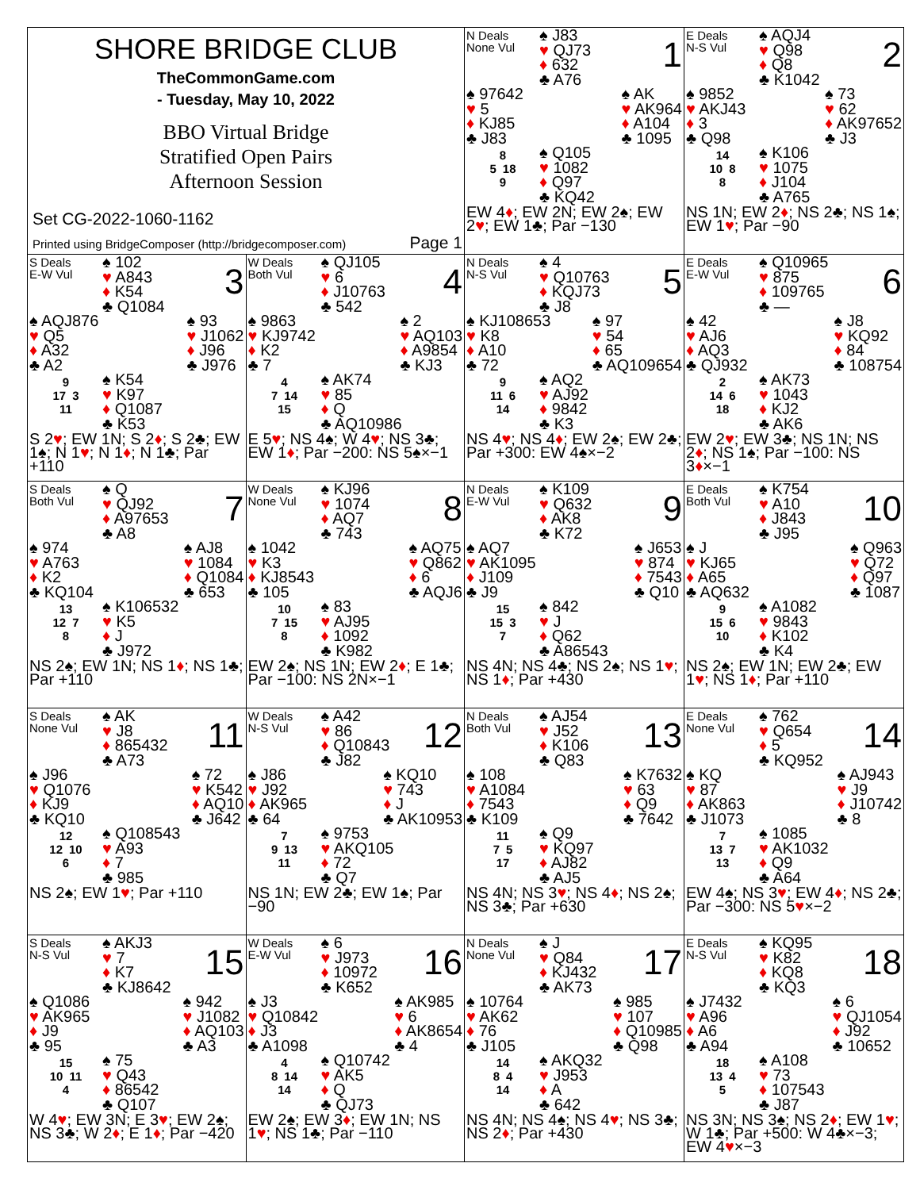| SHORE BRIDGE CLUB TheCommonGame.com - Tuesday, May 10, 2022 BBO Virtual Bridge Stratified Open Pairs Afternoon Session Set CG-2022-1060-1162 Printed using BridgeComposer (http://bridgecomposer.com) Page 1 | | N Deals None Vul ♠ J83 ♥ QJ73 ♦ 632 ♣ A76 1 ♠ 97642 ♥ 5 ♦ KJ85 ♣ J83 ♠ AK ♥ AK964 ♦ A104 ♣ 1095 8 5 18 9 ♠ Q105 ♥ 1082 ♦ Q97 ♣ KQ42 EW 4 ♦ ; EW 2N; EW 2♠; EW 2 ♥ ; EW 1♣; Par −130 | E Deals N-S Vul ♠ AQJ4 ♥ Q98 ♦ Q8 ♣ K1042 2 ♠ 9852 ♥ AKJ43 ♦ 3 ♣ Q98 ♠ 73 ♥ 62 ♦ AK97652 ♣ J3 14 10 8 8 ♠ K106 ♥ 1075 ♦ J104 ♣ A765 NS 1N; EW 2 ♦ ; NS 2♣; NS 1♠; EW 1 ♥ ; Par −90 |
| S Deals E-W Vul ♠ 102 ♥ A843 ♦ K54 ♣ Q1084 3 ♠ AQJ876 ♥ Q5 ♦ A32 ♣ A2 ♠ 93 ♥ J1062 ♦ J96 ♣ J976 9 17 3 11 ♠ K54 ♥ K97 ♦ Q1087 ♣ K53 S 2 ♥ ; EW 1N; S 2 ♦ ; S 2♣; EW 1♠; N 1 ♥ ; N 1 ♦ ; N 1♣; Par +110 | W Deals Both Vul ♠ QJ105 ♥ 6 ♦ J10763 ♣ 542 4 ♠ 9863 ♥ KJ9742 ♦ K2 ♣ 7 ♠ 2 ♥ AQ103 ♦ A9854 ♣ KJ3 4 7 14 15 ♠ AK74 ♥ 85 ♦ Q ♣ AQ10986 E 5 ♥ ; NS 4♠; W 4 ♥ ; NS 3♣; EW 1 ♦ ; Par −200: NS 5♠×−1 | N Deals N-S Vul ♠ 4 ♥ Q10763 ♦ KQJ73 ♣ J8 5 ♠ KJ108653 ♥ K8 ♦ A10 ♣ 72 ♠ 97 ♥ 54 ♦ 65 ♣ AQ109654 9 11 6 14 ♠ AQ2 ♥ AJ92 ♦ 9842 ♣ K3 NS 4 ♥ ; NS 4 ♦ ; EW 2♠; EW 2♣; Par +300: EW 4♠×−2 | E Deals E-W Vul ♠ Q10965 ♥ 875 ♦ 109765 ♣ — 6 ♠ 42 ♥ AJ6 ♦ AQ3 ♣ QJ932 ♠ J8 ♥ KQ92 ♦ 84 ♣ 108754 2 14 6 18 ♠ AK73 ♥ 1043 ♦ KJ2 ♣ AK6 EW 2 ♥ ; EW 3♣; NS 1N; NS 2 ♦ ; NS 1♠; Par −100: NS 3 ♦ ×−1 |
| S Deals Both Vul ♠ Q ♥ QJ92 ♦ A97653 ♣ A8 7 ♠ 974 ♥ A763 ♦ K2 ♣ KQ104 ♠ AJ8 ♥ 1084 ♦ Q1084 ♣ 653 13 12 7 8 ♠ K106532 ♥ K5 ♦ J ♣ J972 NS 2♠; EW 1N; NS 1 ♦ ; NS 1♣; Par +110 | W Deals None Vul ♠ KJ96 ♥ 1074 ♦ AQ7 ♣ 743 8 ♠ 1042 ♥ K3 ♦ KJ8543 ♣ 105 ♠ AQ75 ♥ Q862 ♦ 6 ♣ AQJ6 10 7 15 8 ♠ 83 ♥ AJ95 ♦ 1092 ♣ K982 EW 2♠; NS 1N; EW 2 ♦ ; E 1♣; Par −100: NS 2N×−1 | N Deals E-W Vul ♠ K109 ♥ Q632 ♦ AK8 ♣ K72 9 ♠ AQ7 ♥ AK1095 ♦ J109 ♣ J9 ♠ J653 ♥ 874 ♦ 7543 ♣ Q10 15 15 3 7 ♠ 842 ♥ J ♦ Q62 ♣ A86543 NS 4N; NS 4♣; NS 2♠; NS 1 ♥ ; NS 1 ♦ ; Par +430 | E Deals Both Vul ♠ K754 ♥ A10 ♦ J843 ♣ J95 10 ♠ J ♥ KJ65 ♦ A65 ♣ AQ632 ♠ Q963 ♥ Q72 ♦ Q97 ♣ 1087 9 15 6 10 ♠ A1082 ♥ 9843 ♦ K102 ♣ K4 NS 2♠; EW 1N; EW 2♣; EW 1 ♥ ; NS 1 ♦ ; Par +110 |
| S Deals None Vul ♠ AK ♥ J8 ♦ 865432 ♣ A73 11 ♠ J96 ♥ Q1076 ♦ KJ9 ♣ KQ10 ♠ 72 ♥ K542 ♦ AQ10 ♣ J642 12 12 10 6 ♠ Q108543 ♥ A93 ♦ 7 ♣ 985 NS 2♠; EW 1 ♥ ; Par +110 | W Deals N-S Vul ♠ A42 ♥ 86 ♦ Q10843 ♣ J82 12 ♠ J86 ♥ J92 ♦ AK965 ♣ 64 ♠ KQ10 ♥ 743 ♦ J ♣ AK10953 7 9 13 11 ♠ 9753 ♥ AKQ105 ♦ 72 ♣ Q7 NS 1N; EW 2♣; EW 1♠; Par −90 | N Deals Both Vul ♠ AJ54 ♥ J52 ♦ K106 ♣ Q83 13 ♠ 108 ♥ A1084 ♦ 7543 ♣ K109 ♠ K7632 ♥ 63 ♦ Q9 ♣ 7642 11 7 5 17 ♠ Q9 ♥ KQ97 ♦ AJ82 ♣ AJ5 NS 4N; NS 3 ♥ ; NS 4 ♦ ; NS 2♠; NS 3♣; Par +630 | E Deals None Vul ♠ 762 ♥ Q654 ♦ 5 ♣ KQ952 14 ♠ KQ ♥ 87 ♦ AK863 ♣ J1073 ♠ AJ943 ♥ J9 ♦ J10742 ♣ 8 7 13 7 13 ♠ 1085 ♥ AK1032 ♦ Q9 ♣ A64 EW 4♠; NS 3 ♥ ; EW 4 ♦ ; NS 2♣; Par −300: NS 5 ♥ ×−2 |
| S Deals N-S Vul ♠ AKJ3 ♥ 7 ♦ K7 ♣ KJ8642 15 ♠ Q1086 ♥ AK965 ♦ J9 ♣ 95 ♠ 942 ♥ J1082 ♦ AQ103 ♣ A3 15 10 11 4 ♠ 75 ♥ Q43 ♦ 86542 ♣ Q107 W 4 ♥ ; EW 3N; E 3 ♥ ; EW 2♠; NS 3♣; W 2 ♦ ; E 1 ♦ ; Par −420 | W Deals E-W Vul ♠ 6 ♥ J973 ♦ 10972 ♣ K652 16 ♠ J3 ♥ Q10842 ♦ J3 ♣ A1098 ♠ AK985 ♥ 6 ♦ AK8654 ♣ 4 4 8 14 14 ♠ Q10742 ♥ AK5 ♦ Q ♣ QJ73 EW 2♠; EW 3 ♦ ; EW 1N; NS 1 ♥ ; NS 1♣; Par −110 | N Deals None Vul ♠ J ♥ Q84 ♦ KJ432 ♣ AK73 17 ♠ 10764 ♥ AK62 ♦ 76 ♣ J105 ♠ 985 ♥ 107 ♦ Q10985 ♣ Q98 14 8 4 14 ♠ AKQ32 ♥ J953 ♦ A ♣ 642 NS 4N; NS 4♠; NS 4 ♥ ; NS 3♣; NS 2 ♦ ; Par +430 | E Deals N-S Vul ♠ KQ95 ♥ K82 ♦ KQ8 ♣ KQ3 18 ♠ J7432 ♥ A96 ♦ A6 ♣ A94 ♠ 6 ♥ QJ1054 ♦ J92 ♣ 10652 18 13 4 5 ♠ A108 ♥ 73 ♦ 107543 ♣ J87 NS 3N; NS 3♠; NS 2 ♦ ; EW 1 ♥ ; W 1♣; Par +500: W 4♣×−3; EW 4 ♥ ×−3 |